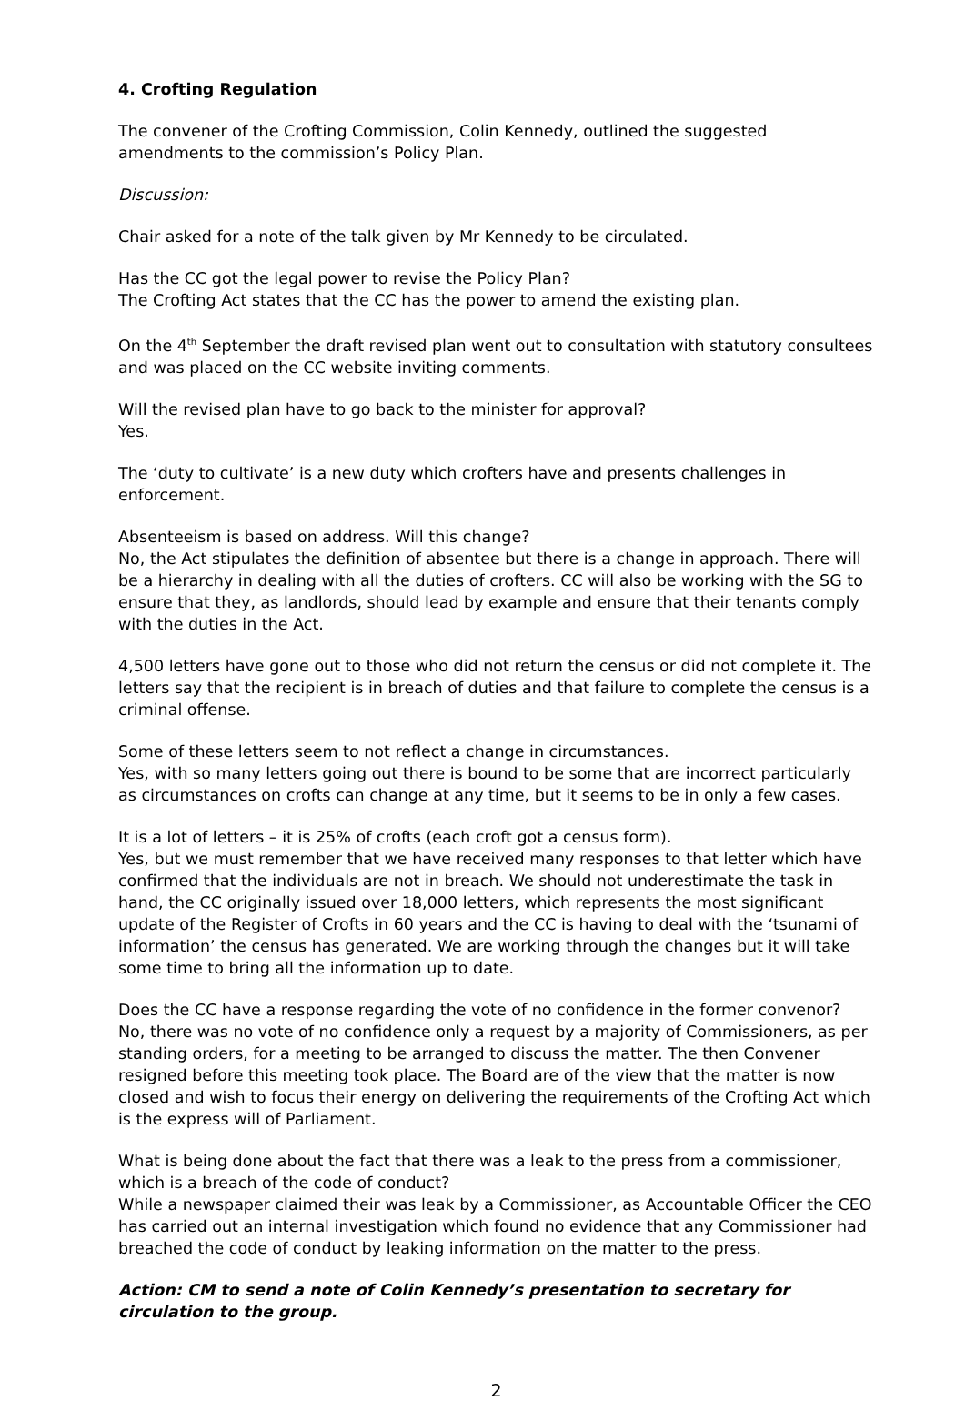4. Crofting Regulation
The convener of the Crofting Commission, Colin Kennedy, outlined the suggested amendments to the commission’s Policy Plan.
Discussion:
Chair asked for a note of the talk given by Mr Kennedy to be circulated.
Has the CC got the legal power to revise the Policy Plan?
The Crofting Act states that the CC has the power to amend the existing plan.
On the 4<sup>th</sup> September the draft revised plan went out to consultation with statutory consultees and was placed on the CC website inviting comments.
Will the revised plan have to go back to the minister for approval?
Yes.
The ‘duty to cultivate’ is a new duty which crofters have and presents challenges in enforcement.
Absenteeism is based on address. Will this change?
No, the Act stipulates the definition of absentee but there is a change in approach. There will be a hierarchy in dealing with all the duties of crofters. CC will also be working with the SG to ensure that they, as landlords, should lead by example and ensure that their tenants comply with the duties in the Act.
4,500 letters have gone out to those who did not return the census or did not complete it. The letters say that the recipient is in breach of duties and that failure to complete the census is a criminal offense.
Some of these letters seem to not reflect a change in circumstances.
Yes, with so many letters going out there is bound to be some that are incorrect particularly as circumstances on crofts can change at any time, but it seems to be in only a few cases.
It is a lot of letters – it is 25% of crofts (each croft got a census form).
Yes, but we must remember that we have received many responses to that letter which have confirmed that the individuals are not in breach. We should not underestimate the task in hand, the CC originally issued over 18,000 letters, which represents the most significant update of the Register of Crofts in 60 years and the CC is having to deal with the ‘tsunami of information’ the census has generated. We are working through the changes but it will take some time to bring all the information up to date.
Does the CC have a response regarding the vote of no confidence in the former convenor?
No, there was no vote of no confidence only a request by a majority of Commissioners, as per standing orders, for a meeting to be arranged to discuss the matter. The then Convener resigned before this meeting took place. The Board are of the view that the matter is now closed and wish to focus their energy on delivering the requirements of the Crofting Act which is the express will of Parliament.
What is being done about the fact that there was a leak to the press from a commissioner, which is a breach of the code of conduct?
While a newspaper claimed their was leak by a Commissioner, as Accountable Officer the CEO has carried out an internal investigation which found no evidence that any Commissioner had breached the code of conduct by leaking information on the matter to the press.
Action: CM to send a note of Colin Kennedy’s presentation to secretary for circulation to the group.
2